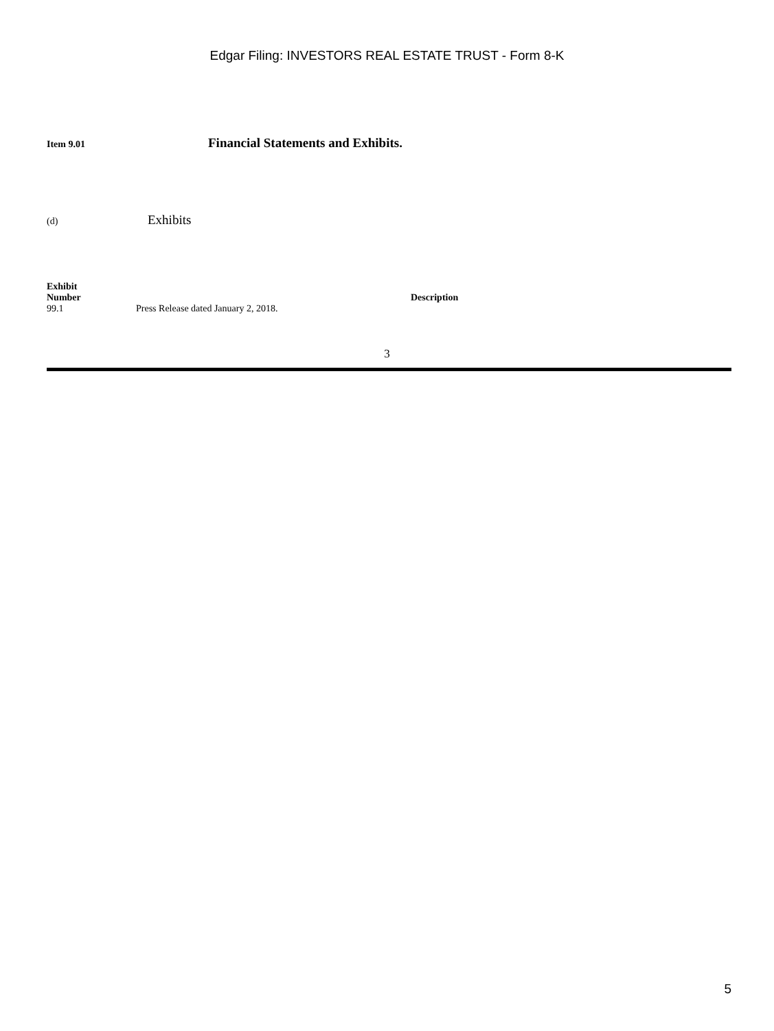Edgar Filing: INVESTORS REAL ESTATE TRUST - Form 8-K
Item 9.01
Financial Statements and Exhibits.
(d)
Exhibits
| Exhibit Number | | Description |
| --- | --- | --- |
| 99.1 | Press Release dated January 2, 2018. | |
3
5